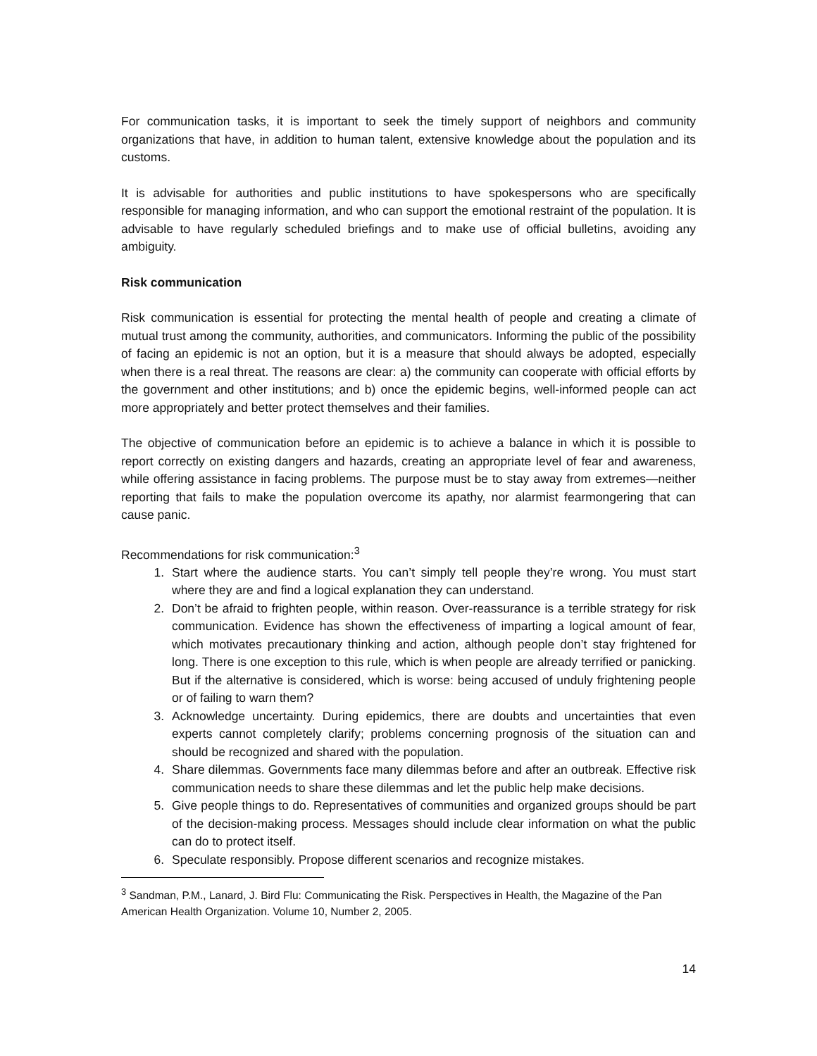For communication tasks, it is important to seek the timely support of neighbors and community organizations that have, in addition to human talent, extensive knowledge about the population and its customs.
It is advisable for authorities and public institutions to have spokespersons who are specifically responsible for managing information, and who can support the emotional restraint of the population. It is advisable to have regularly scheduled briefings and to make use of official bulletins, avoiding any ambiguity.
Risk communication
Risk communication is essential for protecting the mental health of people and creating a climate of mutual trust among the community, authorities, and communicators. Informing the public of the possibility of facing an epidemic is not an option, but it is a measure that should always be adopted, especially when there is a real threat. The reasons are clear: a) the community can cooperate with official efforts by the government and other institutions; and b) once the epidemic begins, well-informed people can act more appropriately and better protect themselves and their families.
The objective of communication before an epidemic is to achieve a balance in which it is possible to report correctly on existing dangers and hazards, creating an appropriate level of fear and awareness, while offering assistance in facing problems. The purpose must be to stay away from extremes—neither reporting that fails to make the population overcome its apathy, nor alarmist fearmongering that can cause panic.
Recommendations for risk communication:<sup>3</sup>
1. Start where the audience starts. You can’t simply tell people they’re wrong. You must start where they are and find a logical explanation they can understand.
2. Don’t be afraid to frighten people, within reason. Over-reassurance is a terrible strategy for risk communication. Evidence has shown the effectiveness of imparting a logical amount of fear, which motivates precautionary thinking and action, although people don’t stay frightened for long. There is one exception to this rule, which is when people are already terrified or panicking. But if the alternative is considered, which is worse: being accused of unduly frightening people or of failing to warn them?
3. Acknowledge uncertainty. During epidemics, there are doubts and uncertainties that even experts cannot completely clarify; problems concerning prognosis of the situation can and should be recognized and shared with the population.
4. Share dilemmas. Governments face many dilemmas before and after an outbreak. Effective risk communication needs to share these dilemmas and let the public help make decisions.
5. Give people things to do. Representatives of communities and organized groups should be part of the decision-making process. Messages should include clear information on what the public can do to protect itself.
6. Speculate responsibly. Propose different scenarios and recognize mistakes.
<sup>3</sup> Sandman, P.M., Lanard, J. Bird Flu: Communicating the Risk. Perspectives in Health, the Magazine of the Pan American Health Organization. Volume 10, Number 2, 2005.
14